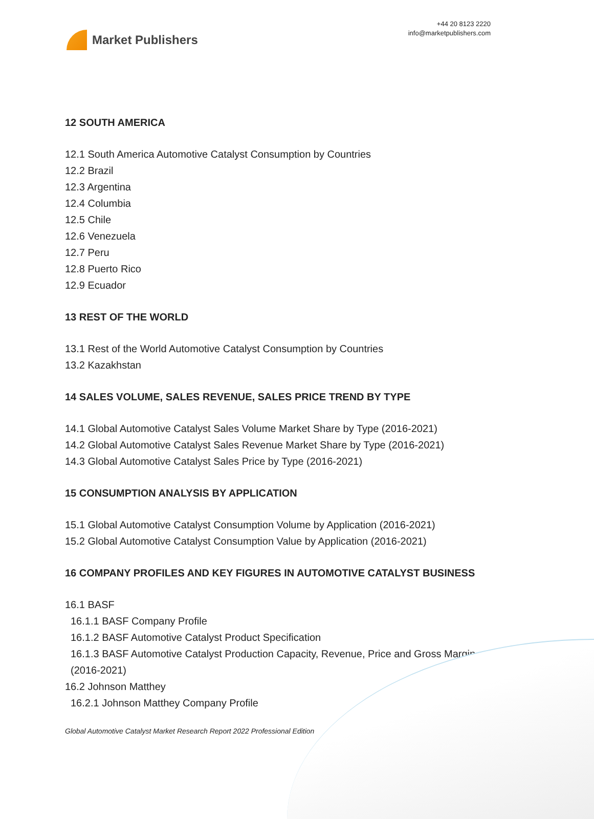Market Publishers
+44 20 8123 2220
info@marketpublishers.com
12 SOUTH AMERICA
12.1 South America Automotive Catalyst Consumption by Countries
12.2 Brazil
12.3 Argentina
12.4 Columbia
12.5 Chile
12.6 Venezuela
12.7 Peru
12.8 Puerto Rico
12.9 Ecuador
13 REST OF THE WORLD
13.1 Rest of the World Automotive Catalyst Consumption by Countries
13.2 Kazakhstan
14 SALES VOLUME, SALES REVENUE, SALES PRICE TREND BY TYPE
14.1 Global Automotive Catalyst Sales Volume Market Share by Type (2016-2021)
14.2 Global Automotive Catalyst Sales Revenue Market Share by Type (2016-2021)
14.3 Global Automotive Catalyst Sales Price by Type (2016-2021)
15 CONSUMPTION ANALYSIS BY APPLICATION
15.1 Global Automotive Catalyst Consumption Volume by Application (2016-2021)
15.2 Global Automotive Catalyst Consumption Value by Application (2016-2021)
16 COMPANY PROFILES AND KEY FIGURES IN AUTOMOTIVE CATALYST BUSINESS
16.1 BASF
16.1.1 BASF Company Profile
16.1.2 BASF Automotive Catalyst Product Specification
16.1.3 BASF Automotive Catalyst Production Capacity, Revenue, Price and Gross Margin (2016-2021)
16.2 Johnson Matthey
16.2.1 Johnson Matthey Company Profile
Global Automotive Catalyst Market Research Report 2022 Professional Edition